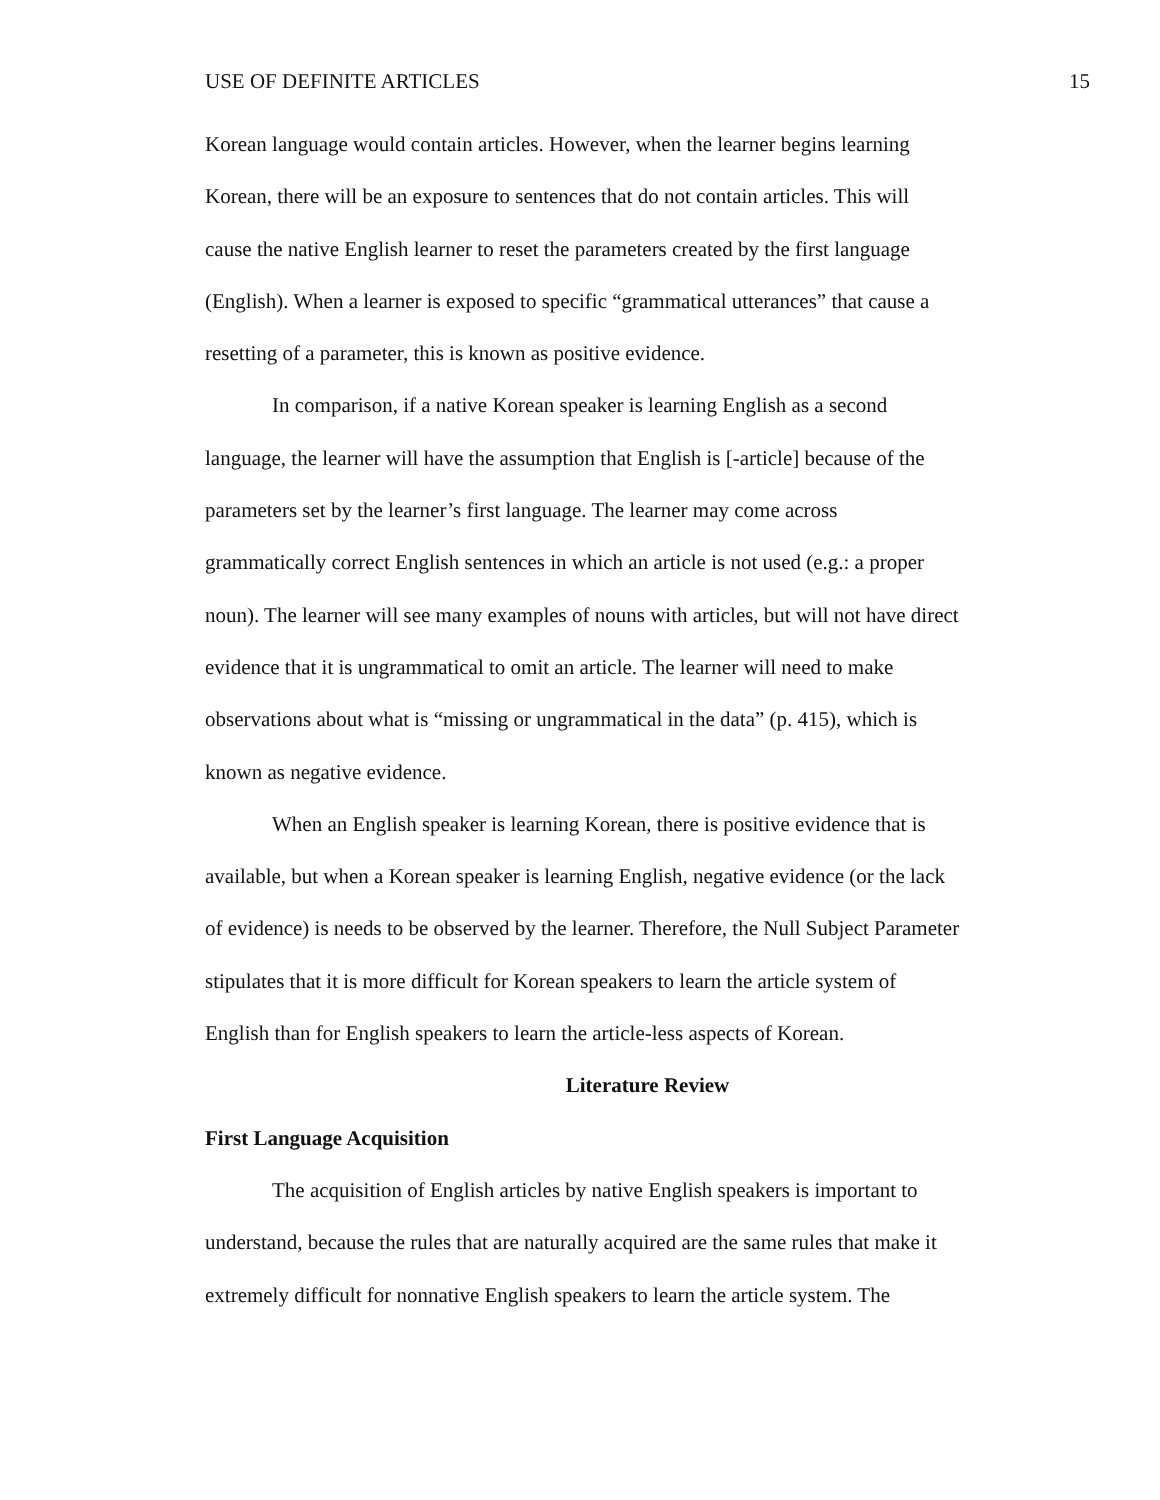USE OF DEFINITE ARTICLES 15
Korean language would contain articles. However, when the learner begins learning
Korean, there will be an exposure to sentences that do not contain articles. This will
cause the native English learner to reset the parameters created by the first language
(English). When a learner is exposed to specific “grammatical utterances” that cause a
resetting of a parameter, this is known as positive evidence.
In comparison, if a native Korean speaker is learning English as a second
language, the learner will have the assumption that English is [-article] because of the
parameters set by the learner’s first language. The learner may come across
grammatically correct English sentences in which an article is not used (e.g.: a proper
noun). The learner will see many examples of nouns with articles, but will not have direct
evidence that it is ungrammatical to omit an article. The learner will need to make
observations about what is “missing or ungrammatical in the data” (p. 415), which is
known as negative evidence.
When an English speaker is learning Korean, there is positive evidence that is
available, but when a Korean speaker is learning English, negative evidence (or the lack
of evidence) is needs to be observed by the learner. Therefore, the Null Subject Parameter
stipulates that it is more difficult for Korean speakers to learn the article system of
English than for English speakers to learn the article-less aspects of Korean.
Literature Review
First Language Acquisition
The acquisition of English articles by native English speakers is important to
understand, because the rules that are naturally acquired are the same rules that make it
extremely difficult for nonnative English speakers to learn the article system. The